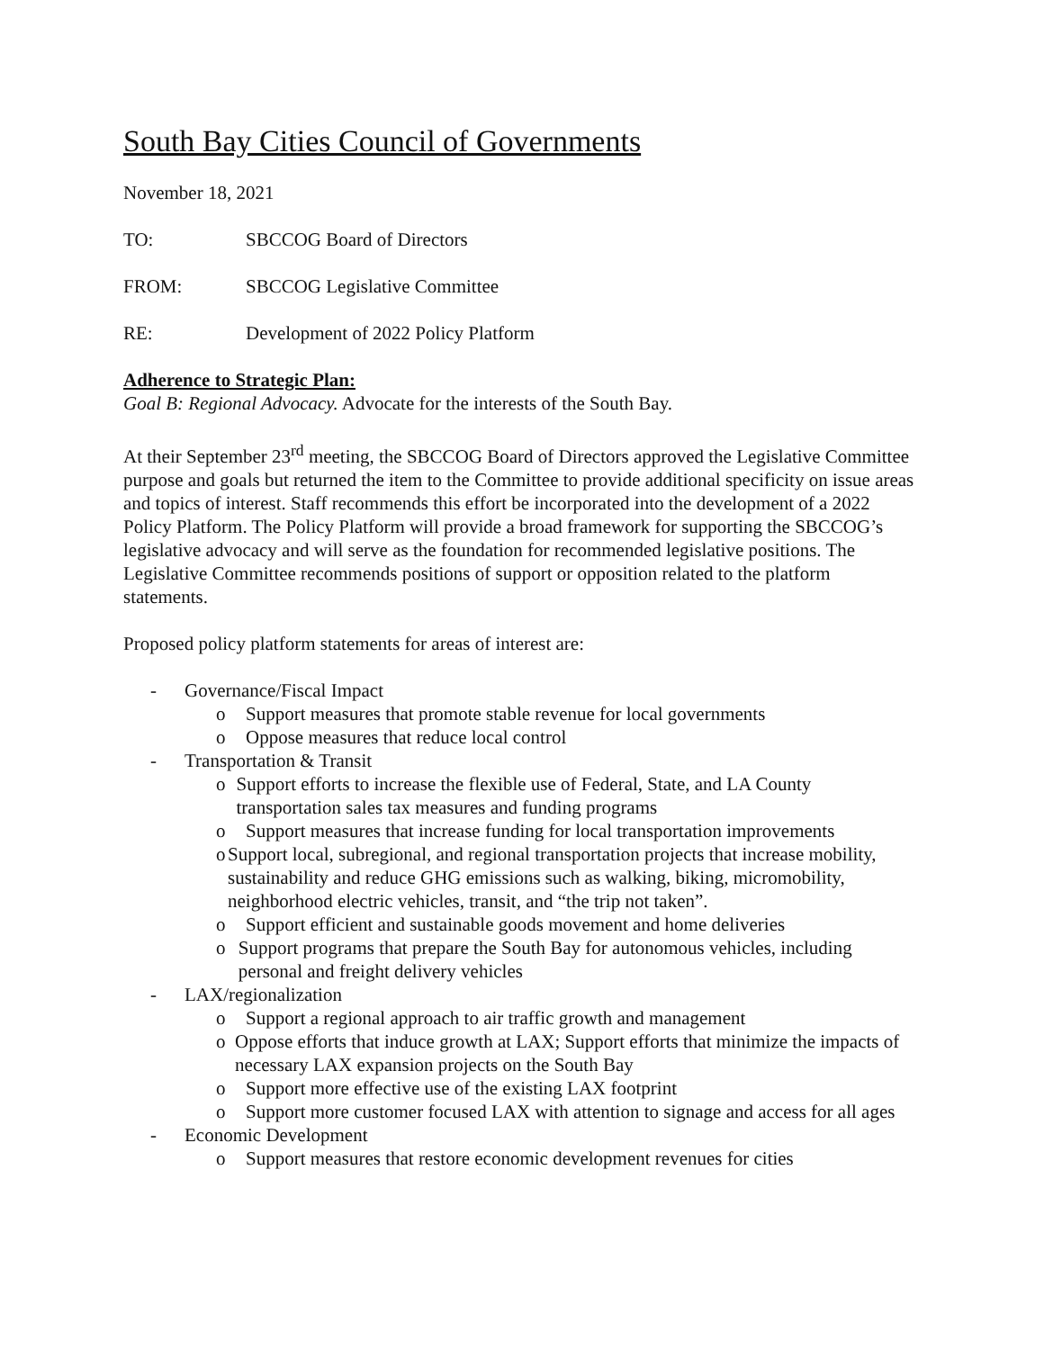South Bay Cities Council of Governments
November 18, 2021
TO: SBCCOG Board of Directors
FROM: SBCCOG Legislative Committee
RE: Development of 2022 Policy Platform
Adherence to Strategic Plan:
Goal B: Regional Advocacy. Advocate for the interests of the South Bay.
At their September 23<sup>rd</sup> meeting, the SBCCOG Board of Directors approved the Legislative Committee purpose and goals but returned the item to the Committee to provide additional specificity on issue areas and topics of interest. Staff recommends this effort be incorporated into the development of a 2022 Policy Platform. The Policy Platform will provide a broad framework for supporting the SBCCOG’s legislative advocacy and will serve as the foundation for recommended legislative positions. The Legislative Committee recommends positions of support or opposition related to the platform statements.
Proposed policy platform statements for areas of interest are:
- Governance/Fiscal Impact
o Support measures that promote stable revenue for local governments
o Oppose measures that reduce local control
- Transportation & Transit
o Support efforts to increase the flexible use of Federal, State, and LA County transportation sales tax measures and funding programs
o Support measures that increase funding for local transportation improvements
o Support local, subregional, and regional transportation projects that increase mobility, sustainability and reduce GHG emissions such as walking, biking, micromobility, neighborhood electric vehicles, transit, and “the trip not taken”.
o Support efficient and sustainable goods movement and home deliveries
o Support programs that prepare the South Bay for autonomous vehicles, including personal and freight delivery vehicles
- LAX/regionalization
o Support a regional approach to air traffic growth and management
o Oppose efforts that induce growth at LAX; Support efforts that minimize the impacts of necessary LAX expansion projects on the South Bay
o Support more effective use of the existing LAX footprint
o Support more customer focused LAX with attention to signage and access for all ages
- Economic Development
o Support measures that restore economic development revenues for cities